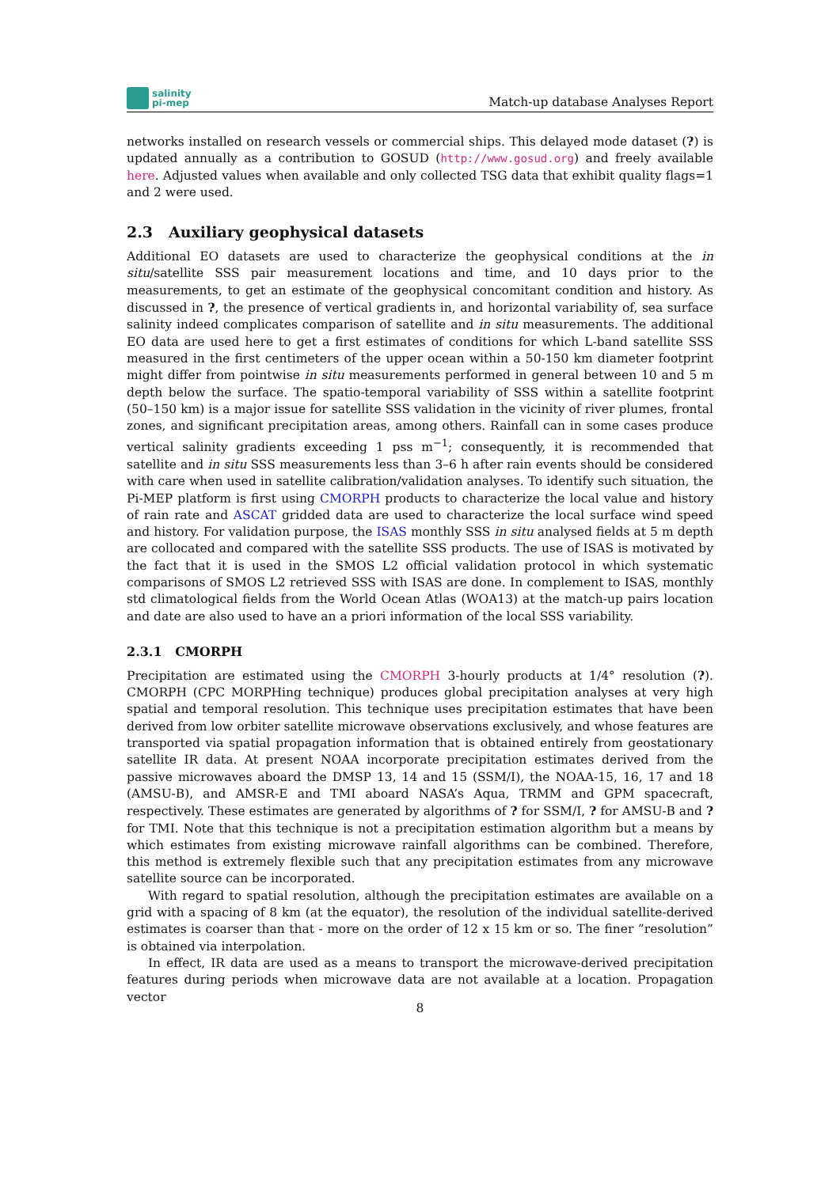salinity
pi-mep
Match-up database Analyses Report
networks installed on research vessels or commercial ships. This delayed mode dataset (?) is updated annually as a contribution to GOSUD (http://www.gosud.org) and freely available here. Adjusted values when available and only collected TSG data that exhibit quality flags=1 and 2 were used.
2.3 Auxiliary geophysical datasets
Additional EO datasets are used to characterize the geophysical conditions at the in situ/satellite SSS pair measurement locations and time, and 10 days prior to the measurements, to get an estimate of the geophysical concomitant condition and history. As discussed in ?, the presence of vertical gradients in, and horizontal variability of, sea surface salinity indeed complicates comparison of satellite and in situ measurements. The additional EO data are used here to get a first estimates of conditions for which L-band satellite SSS measured in the first centimeters of the upper ocean within a 50-150 km diameter footprint might differ from pointwise in situ measurements performed in general between 10 and 5 m depth below the surface. The spatio-temporal variability of SSS within a satellite footprint (50–150 km) is a major issue for satellite SSS validation in the vicinity of river plumes, frontal zones, and significant precipitation areas, among others. Rainfall can in some cases produce vertical salinity gradients exceeding 1 pss m<sup>−1</sup>; consequently, it is recommended that satellite and in situ SSS measurements less than 3–6 h after rain events should be considered with care when used in satellite calibration/validation analyses. To identify such situation, the Pi-MEP platform is first using CMORPH products to characterize the local value and history of rain rate and ASCAT gridded data are used to characterize the local surface wind speed and history. For validation purpose, the ISAS monthly SSS in situ analysed fields at 5 m depth are collocated and compared with the satellite SSS products. The use of ISAS is motivated by the fact that it is used in the SMOS L2 official validation protocol in which systematic comparisons of SMOS L2 retrieved SSS with ISAS are done. In complement to ISAS, monthly std climatological fields from the World Ocean Atlas (WOA13) at the match-up pairs location and date are also used to have an a priori information of the local SSS variability.
2.3.1 CMORPH
Precipitation are estimated using the CMORPH 3-hourly products at 1/4° resolution (?). CMORPH (CPC MORPHing technique) produces global precipitation analyses at very high spatial and temporal resolution. This technique uses precipitation estimates that have been derived from low orbiter satellite microwave observations exclusively, and whose features are transported via spatial propagation information that is obtained entirely from geostationary satellite IR data. At present NOAA incorporate precipitation estimates derived from the passive microwaves aboard the DMSP 13, 14 and 15 (SSM/I), the NOAA-15, 16, 17 and 18 (AMSU-B), and AMSR-E and TMI aboard NASA’s Aqua, TRMM and GPM spacecraft, respectively. These estimates are generated by algorithms of ? for SSM/I, ? for AMSU-B and ? for TMI. Note that this technique is not a precipitation estimation algorithm but a means by which estimates from existing microwave rainfall algorithms can be combined. Therefore, this method is extremely flexible such that any precipitation estimates from any microwave satellite source can be incorporated.
With regard to spatial resolution, although the precipitation estimates are available on a grid with a spacing of 8 km (at the equator), the resolution of the individual satellite-derived estimates is coarser than that - more on the order of 12 x 15 km or so. The finer ”resolution” is obtained via interpolation.
In effect, IR data are used as a means to transport the microwave-derived precipitation features during periods when microwave data are not available at a location. Propagation vector
8